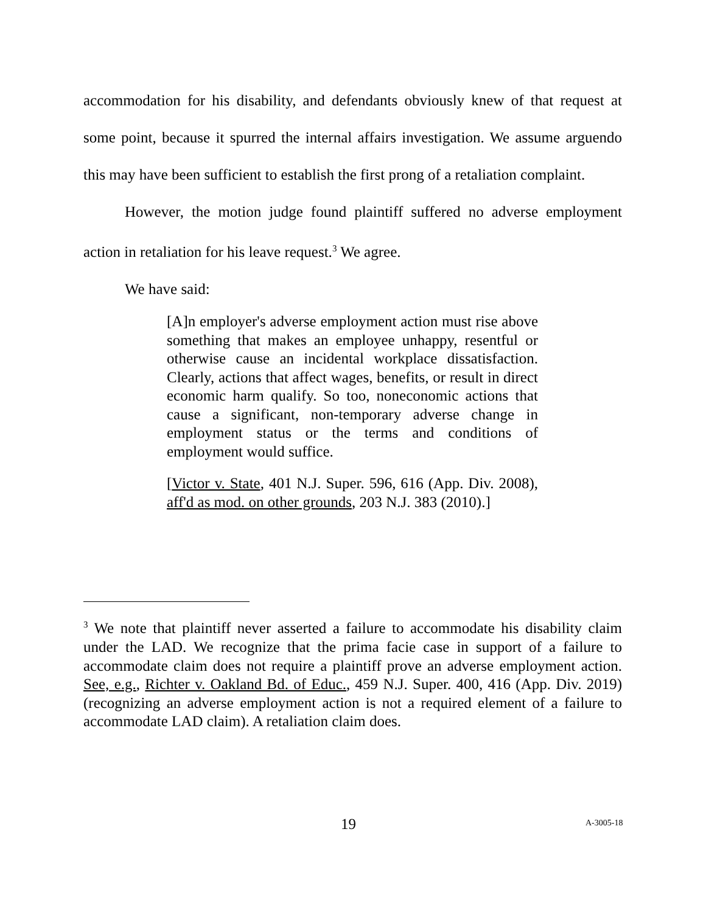accommodation for his disability, and defendants obviously knew of that request at some point, because it spurred the internal affairs investigation. We assume arguendo this may have been sufficient to establish the first prong of a retaliation complaint.
However, the motion judge found plaintiff suffered no adverse employment action in retaliation for his leave request.<sup>3</sup> We agree.
We have said:
[A]n employer's adverse employment action must rise above something that makes an employee unhappy, resentful or otherwise cause an incidental workplace dissatisfaction. Clearly, actions that affect wages, benefits, or result in direct economic harm qualify. So too, noneconomic actions that cause a significant, non-temporary adverse change in employment status or the terms and conditions of employment would suffice.
[Victor v. State, 401 N.J. Super. 596, 616 (App. Div. 2008), aff'd as mod. on other grounds, 203 N.J. 383 (2010).]
<sup>3</sup> We note that plaintiff never asserted a failure to accommodate his disability claim under the LAD. We recognize that the prima facie case in support of a failure to accommodate claim does not require a plaintiff prove an adverse employment action. See, e.g., Richter v. Oakland Bd. of Educ., 459 N.J. Super. 400, 416 (App. Div. 2019) (recognizing an adverse employment action is not a required element of a failure to accommodate LAD claim). A retaliation claim does.
19 A-3005-18